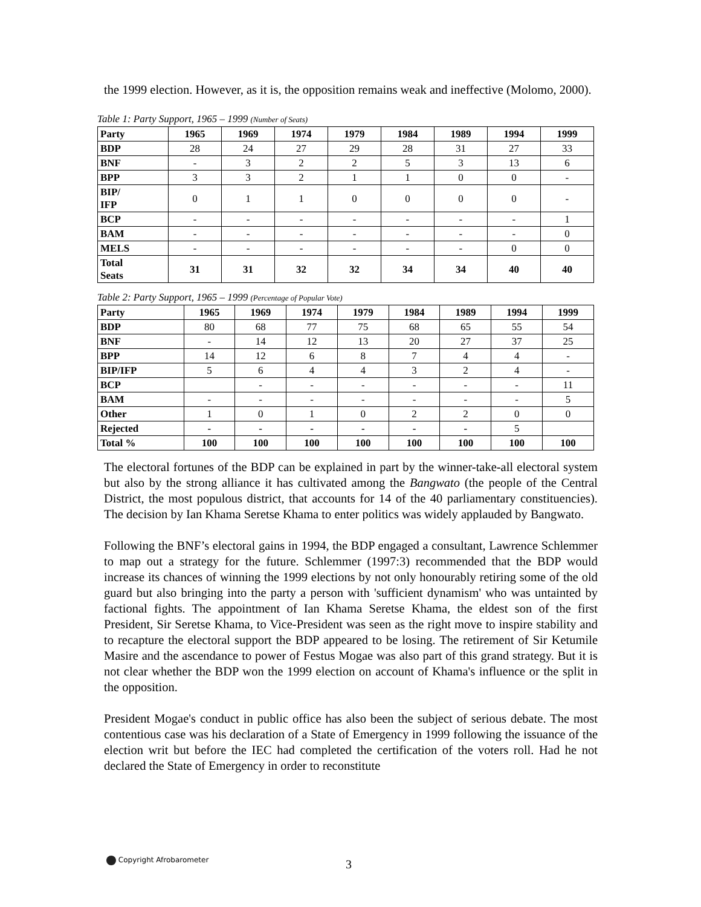the 1999 election. However, as it is, the opposition remains weak and ineffective (Molomo, 2000).
Table 1: Party Support, 1965 – 1999 (Number of Seats)
| Party | 1965 | 1969 | 1974 | 1979 | 1984 | 1989 | 1994 | 1999 |
| --- | --- | --- | --- | --- | --- | --- | --- | --- |
| BDP | 28 | 24 | 27 | 29 | 28 | 31 | 27 | 33 |
| BNF | - | 3 | 2 | 2 | 5 | 3 | 13 | 6 |
| BPP | 3 | 3 | 2 | 1 | 1 | 0 | 0 | - |
| BIP/ IFP | 0 | 1 | 1 | 0 | 0 | 0 | 0 | - |
| BCP | - | - | - | - | - | - | - | 1 |
| BAM | - | - | - | - | - | - | - | 0 |
| MELS | - | - | - | - | - | - | 0 | 0 |
| Total Seats | 31 | 31 | 32 | 32 | 34 | 34 | 40 | 40 |
Table 2: Party Support, 1965 – 1999 (Percentage of Popular Vote)
| Party | 1965 | 1969 | 1974 | 1979 | 1984 | 1989 | 1994 | 1999 |
| --- | --- | --- | --- | --- | --- | --- | --- | --- |
| BDP | 80 | 68 | 77 | 75 | 68 | 65 | 55 | 54 |
| BNF | - | 14 | 12 | 13 | 20 | 27 | 37 | 25 |
| BPP | 14 | 12 | 6 | 8 | 7 | 4 | 4 | - |
| BIP/IFP | 5 | 6 | 4 | 4 | 3 | 2 | 4 | - |
| BCP | | - | - | - | - | - | - | 11 |
| BAM | - | - | - | - | - | - | - | 5 |
| Other | 1 | 0 | 1 | 0 | 2 | 2 | 0 | 0 |
| Rejected | - | - | - | - | - | - | 5 | |
| Total % | 100 | 100 | 100 | 100 | 100 | 100 | 100 | 100 |
The electoral fortunes of the BDP can be explained in part by the winner-take-all electoral system but also by the strong alliance it has cultivated among the Bangwato (the people of the Central District, the most populous district, that accounts for 14 of the 40 parliamentary constituencies). The decision by Ian Khama Seretse Khama to enter politics was widely applauded by Bangwato.
Following the BNF’s electoral gains in 1994, the BDP engaged a consultant, Lawrence Schlemmer to map out a strategy for the future. Schlemmer (1997:3) recommended that the BDP would increase its chances of winning the 1999 elections by not only honourably retiring some of the old guard but also bringing into the party a person with 'sufficient dynamism' who was untainted by factional fights. The appointment of Ian Khama Seretse Khama, the eldest son of the first President, Sir Seretse Khama, to Vice-President was seen as the right move to inspire stability and to recapture the electoral support the BDP appeared to be losing. The retirement of Sir Ketumile Masire and the ascendance to power of Festus Mogae was also part of this grand strategy. But it is not clear whether the BDP won the 1999 election on account of Khama's influence or the split in the opposition.
President Mogae's conduct in public office has also been the subject of serious debate. The most contentious case was his declaration of a State of Emergency in 1999 following the issuance of the election writ but before the IEC had completed the certification of the voters roll. Had he not declared the State of Emergency in order to reconstitute
Copyright Afrobarometer 3